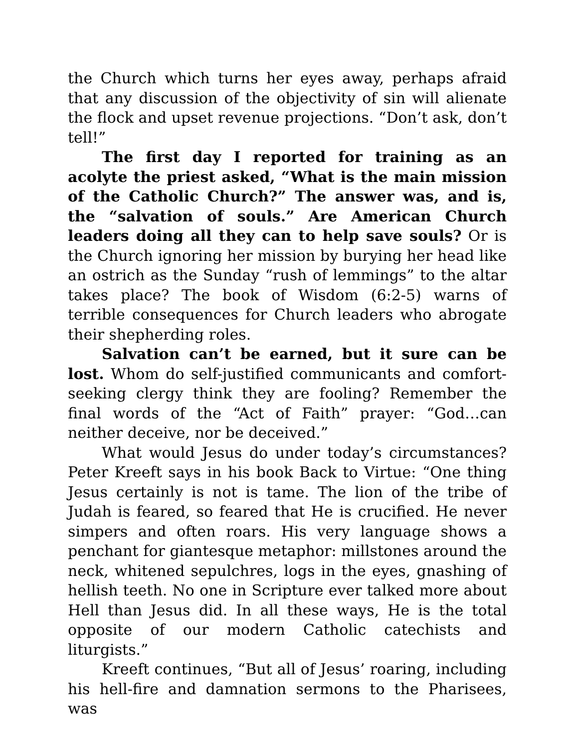the Church which turns her eyes away, perhaps afraid that any discussion of the objectivity of sin will alienate the flock and upset revenue projections. “Don’t ask, don’t tell!”
The first day I reported for training as an acolyte the priest asked, “What is the main mission of the Catholic Church?” The answer was, and is, the “salvation of souls.” Are American Church leaders doing all they can to help save souls? Or is the Church ignoring her mission by burying her head like an ostrich as the Sunday “rush of lemmings” to the altar takes place? The book of Wisdom (6:2-5) warns of terrible consequences for Church leaders who abrogate their shepherding roles.
Salvation can’t be earned, but it sure can be lost. Whom do self-justified communicants and comfort-seeking clergy think they are fooling? Remember the final words of the “Act of Faith” prayer: “God…can neither deceive, nor be deceived.”
What would Jesus do under today’s circumstances? Peter Kreeft says in his book Back to Virtue: “One thing Jesus certainly is not is tame. The lion of the tribe of Judah is feared, so feared that He is crucified. He never simpers and often roars. His very language shows a penchant for giantesque metaphor: millstones around the neck, whitened sepulchres, logs in the eyes, gnashing of hellish teeth. No one in Scripture ever talked more about Hell than Jesus did. In all these ways, He is the total opposite of our modern Catholic catechists and liturgists.”
Kreeft continues, “But all of Jesus’ roaring, including his hell-fire and damnation sermons to the Pharisees, was